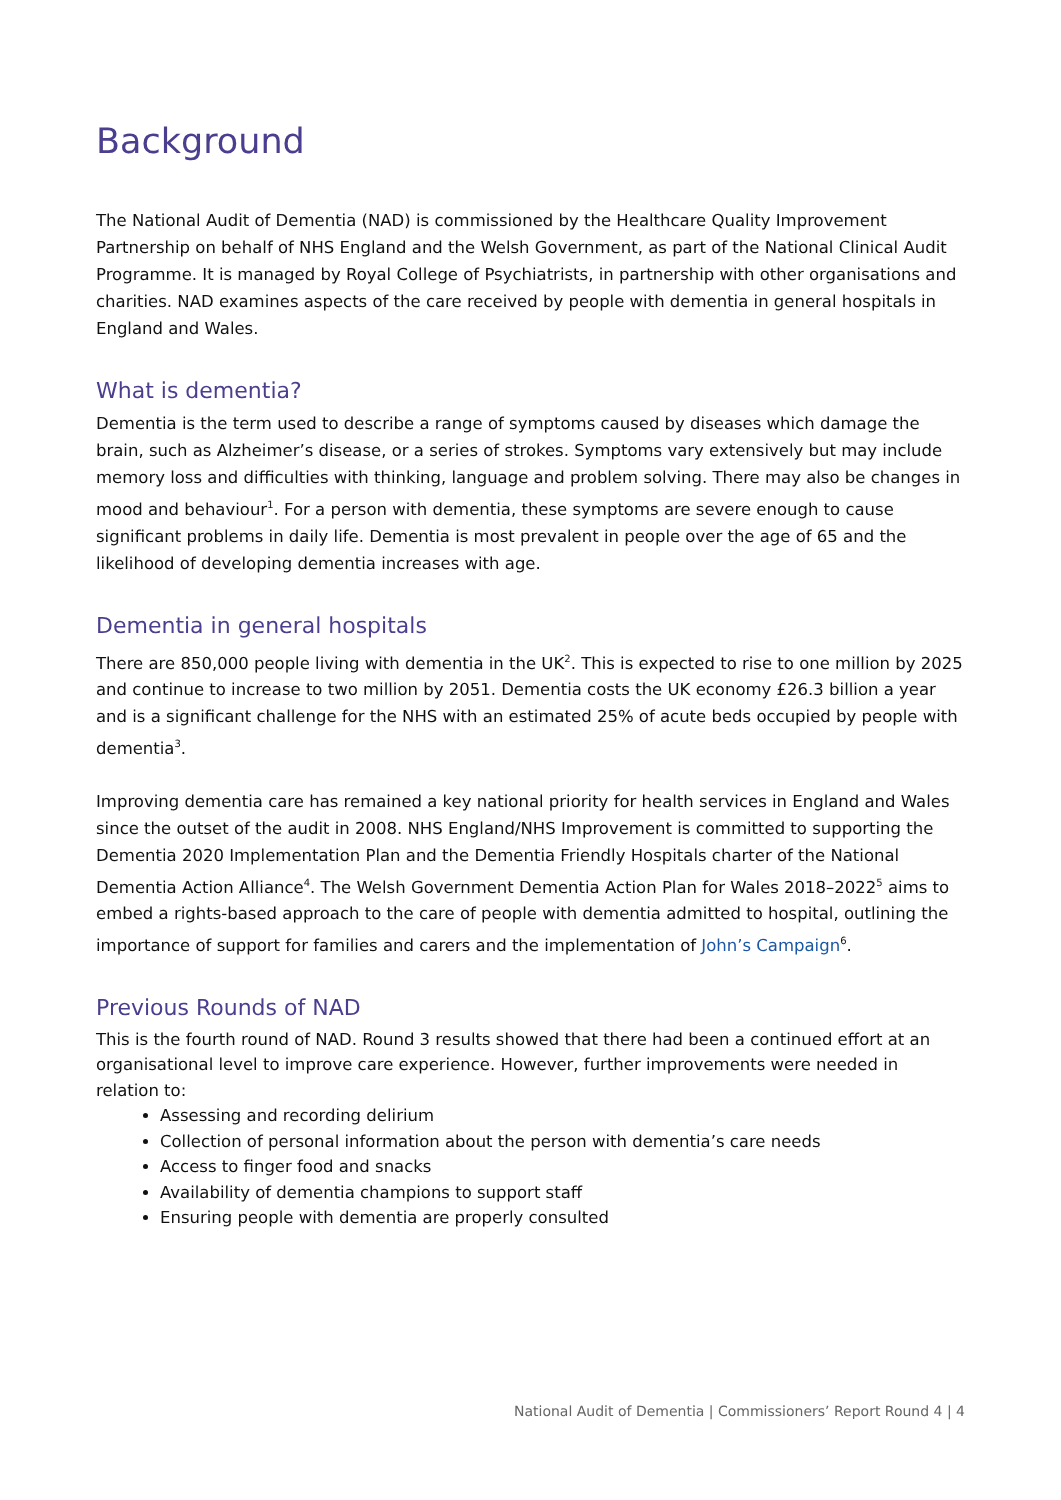Background
The National Audit of Dementia (NAD) is commissioned by the Healthcare Quality Improvement Partnership on behalf of NHS England and the Welsh Government, as part of the National Clinical Audit Programme. It is managed by Royal College of Psychiatrists, in partnership with other organisations and charities. NAD examines aspects of the care received by people with dementia in general hospitals in England and Wales.
What is dementia?
Dementia is the term used to describe a range of symptoms caused by diseases which damage the brain, such as Alzheimer’s disease, or a series of strokes. Symptoms vary extensively but may include memory loss and difficulties with thinking, language and problem solving. There may also be changes in mood and behaviour<sup>1</sup>. For a person with dementia, these symptoms are severe enough to cause significant problems in daily life. Dementia is most prevalent in people over the age of 65 and the likelihood of developing dementia increases with age.
Dementia in general hospitals
There are 850,000 people living with dementia in the UK<sup>2</sup>. This is expected to rise to one million by 2025 and continue to increase to two million by 2051. Dementia costs the UK economy £26.3 billion a year and is a significant challenge for the NHS with an estimated 25% of acute beds occupied by people with dementia<sup>3</sup>.
Improving dementia care has remained a key national priority for health services in England and Wales since the outset of the audit in 2008. NHS England/NHS Improvement is committed to supporting the Dementia 2020 Implementation Plan and the Dementia Friendly Hospitals charter of the National Dementia Action Alliance<sup>4</sup>. The Welsh Government Dementia Action Plan for Wales 2018–2022<sup>5</sup> aims to embed a rights-based approach to the care of people with dementia admitted to hospital, outlining the importance of support for families and carers and the implementation of John’s Campaign<sup>6</sup>.
Previous Rounds of NAD
This is the fourth round of NAD. Round 3 results showed that there had been a continued effort at an organisational level to improve care experience. However, further improvements were needed in relation to:
Assessing and recording delirium
Collection of personal information about the person with dementia’s care needs
Access to finger food and snacks
Availability of dementia champions to support staff
Ensuring people with dementia are properly consulted
National Audit of Dementia | Commissioners’ Report Round 4 | 4